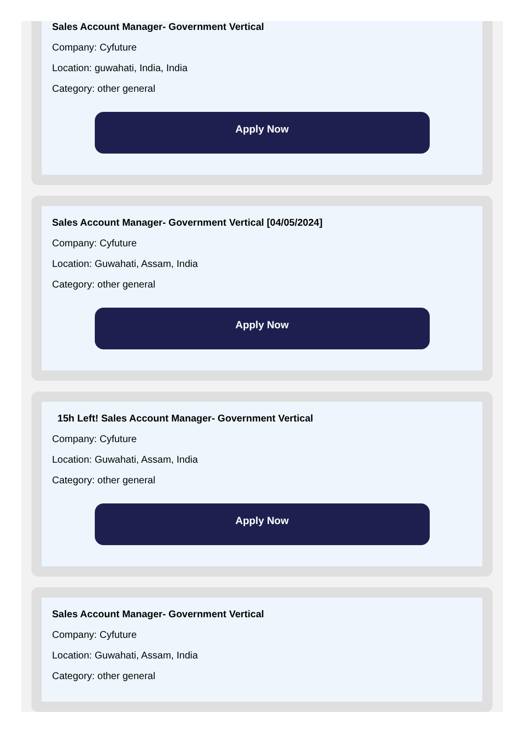Sales Account Manager- Government Vertical
Company: Cyfuture
Location: guwahati, India, India
Category: other general
Apply Now
Sales Account Manager- Government Vertical [04/05/2024]
Company: Cyfuture
Location: Guwahati, Assam, India
Category: other general
Apply Now
15h Left! Sales Account Manager- Government Vertical
Company: Cyfuture
Location: Guwahati, Assam, India
Category: other general
Apply Now
Sales Account Manager- Government Vertical
Company: Cyfuture
Location: Guwahati, Assam, India
Category: other general